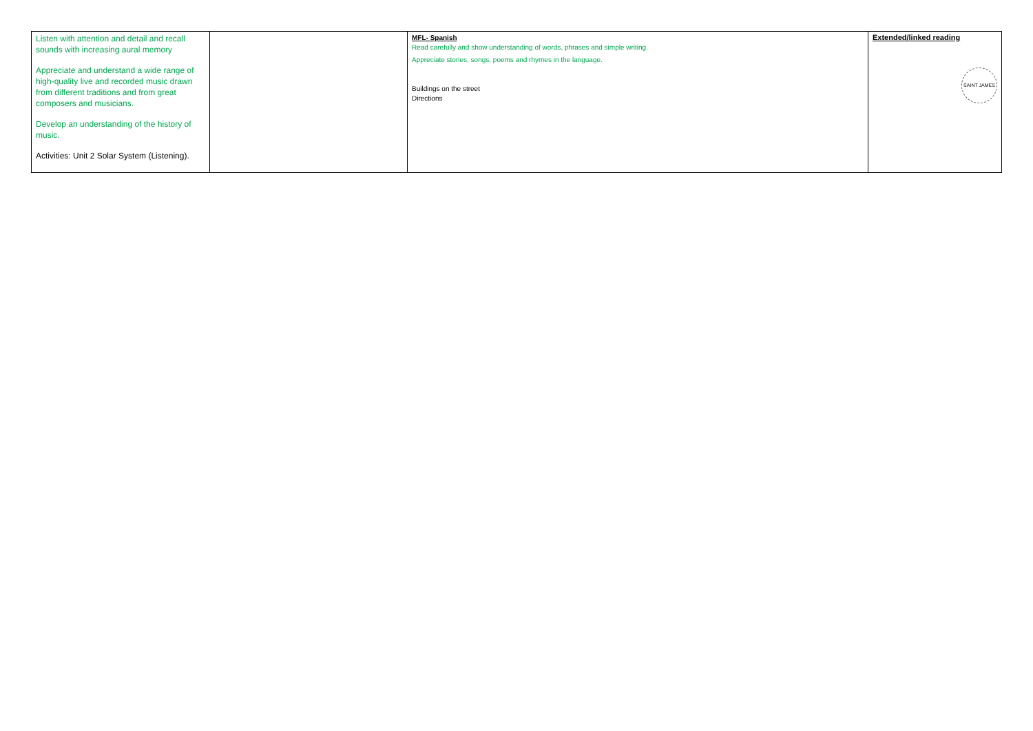| Listen with attention and detail and recall sounds with increasing aural memory Appreciate and understand a wide range of high-quality live and recorded music drawn from different traditions and from great composers and musicians. Develop an understanding of the history of music. Activities: Unit 2 Solar System (Listening). | | MFL- Spanish Read carefully and show understanding of words, phrases and simple writing. Appreciate stories, songs, poems and rhymes in the language. Buildings on the street Directions | Extended/linked reading SAINT JAMES |